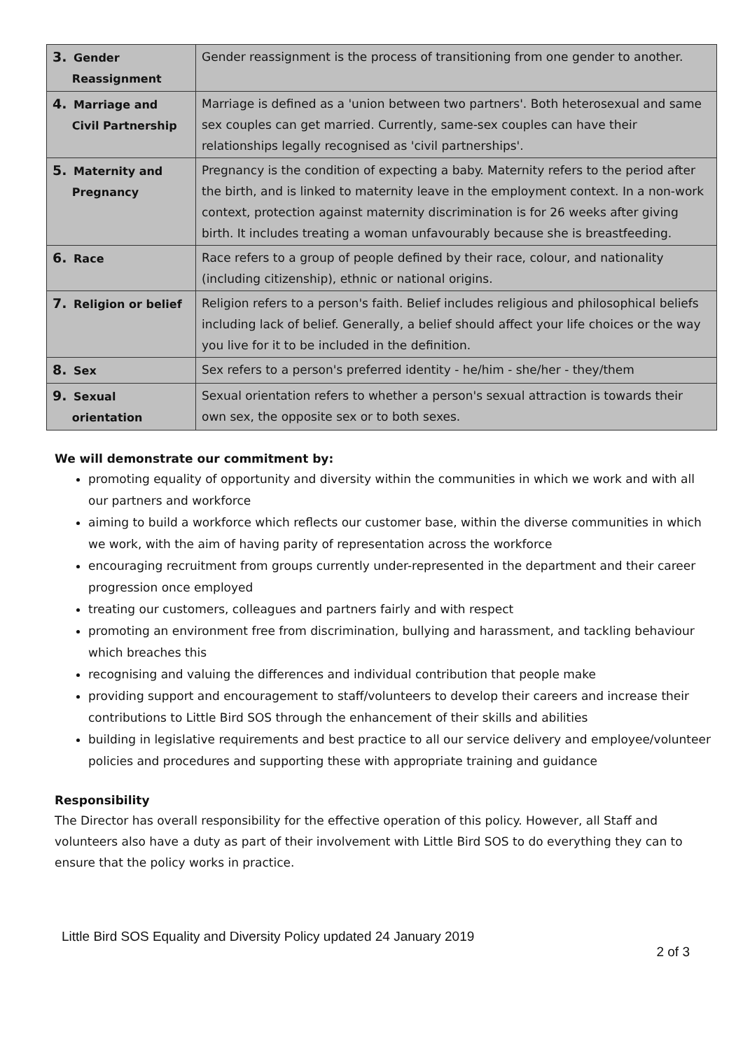| 3. Gender Reassignment | Gender reassignment is the process of transitioning from one gender to another. |
| 4. Marriage and Civil Partnership | Marriage is defined as a 'union between two partners'. Both heterosexual and same sex couples can get married. Currently, same-sex couples can have their relationships legally recognised as 'civil partnerships'. |
| 5. Maternity and Pregnancy | Pregnancy is the condition of expecting a baby. Maternity refers to the period after the birth, and is linked to maternity leave in the employment context. In a non-work context, protection against maternity discrimination is for 26 weeks after giving birth. It includes treating a woman unfavourably because she is breastfeeding. |
| 6. Race | Race refers to a group of people defined by their race, colour, and nationality (including citizenship), ethnic or national origins. |
| 7. Religion or belief | Religion refers to a person's faith. Belief includes religious and philosophical beliefs including lack of belief. Generally, a belief should affect your life choices or the way you live for it to be included in the definition. |
| 8. Sex | Sex refers to a person's preferred identity - he/him - she/her - they/them |
| 9. Sexual orientation | Sexual orientation refers to whether a person's sexual attraction is towards their own sex, the opposite sex or to both sexes. |
We will demonstrate our commitment by:
promoting equality of opportunity and diversity within the communities in which we work and with all our partners and workforce
aiming to build a workforce which reflects our customer base, within the diverse communities in which we work, with the aim of having parity of representation across the workforce
encouraging recruitment from groups currently under-represented in the department and their career progression once employed
treating our customers, colleagues and partners fairly and with respect
promoting an environment free from discrimination, bullying and harassment, and tackling behaviour which breaches this
recognising and valuing the differences and individual contribution that people make
providing support and encouragement to staff/volunteers to develop their careers and increase their contributions to Little Bird SOS through the enhancement of their skills and abilities
building in legislative requirements and best practice to all our service delivery and employee/volunteer policies and procedures and supporting these with appropriate training and guidance
Responsibility
The Director has overall responsibility for the effective operation of this policy. However, all Staff and volunteers also have a duty as part of their involvement with Little Bird SOS to do everything they can to ensure that the policy works in practice.
Little Bird SOS Equality and Diversity Policy updated 24 January 2019
2 of 3